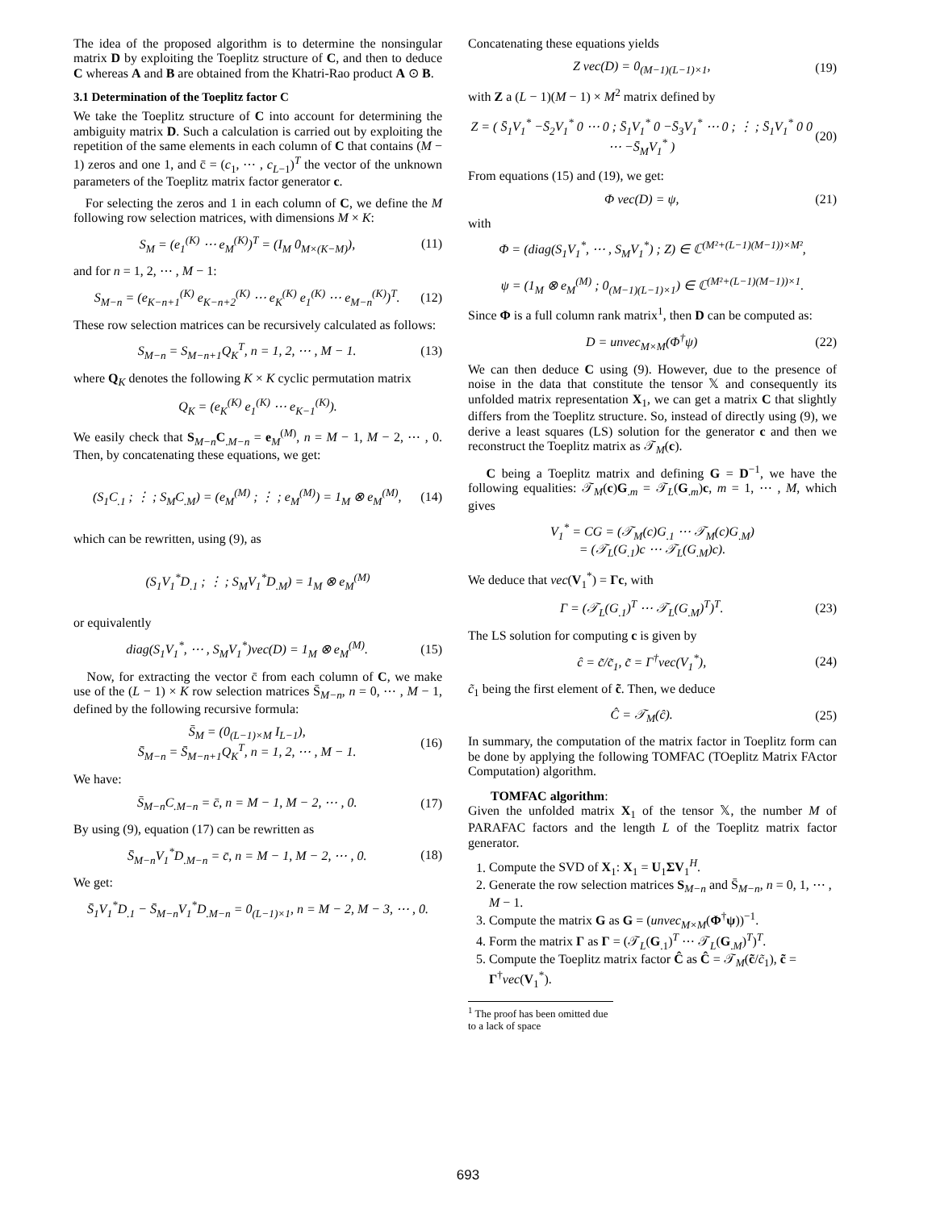The idea of the proposed algorithm is to determine the nonsingular matrix D by exploiting the Toeplitz structure of C, and then to deduce C whereas A and B are obtained from the Khatri-Rao product A ⊙ B.
3.1 Determination of the Toeplitz factor C
We take the Toeplitz structure of C into account for determining the ambiguity matrix D. Such a calculation is carried out by exploiting the repetition of the same elements in each column of C that contains (M − 1) zeros and one 1, and c̄ = (c<sub>1</sub>, ⋯ , c<sub>L−1</sub>)<sup>T</sup> the vector of the unknown parameters of the Toeplitz matrix factor generator c.
For selecting the zeros and 1 in each column of C, we define the M following row selection matrices, with dimensions M × K:
S<sub>M</sub> = (e<sub>1</sub><sup>(K)</sup> ⋯ e<sub>M</sub><sup>(K)</sup>)<sup>T</sup> = (I<sub>M</sub> 0<sub>M×(K−M)</sub>), (11)
and for n = 1, 2, ⋯ , M − 1:
S<sub>M−n</sub> = (e<sub>K−n+1</sub><sup>(K)</sup> e<sub>K−n+2</sub><sup>(K)</sup> ⋯ e<sub>K</sub><sup>(K)</sup> e<sub>1</sub><sup>(K)</sup> ⋯ e<sub>M−n</sub><sup>(K)</sup>)<sup>T</sup>. (12)
These row selection matrices can be recursively calculated as follows:
S<sub>M−n</sub> = S<sub>M−n+1</sub>Q<sub>K</sub><sup>T</sup>, n = 1, 2, ⋯ , M − 1. (13)
where Q<sub>K</sub> denotes the following K × K cyclic permutation matrix
Q<sub>K</sub> = (e<sub>K</sub><sup>(K)</sup> e<sub>1</sub><sup>(K)</sup> ⋯ e<sub>K−1</sub><sup>(K)</sup>).
We easily check that S<sub>M−n</sub>C<sub>.M−n</sub> = e<sub>M</sub><sup>(M)</sup>, n = M − 1, M − 2, ⋯ , 0. Then, by concatenating these equations, we get:
(S<sub>1</sub>C<sub>.1</sub> ; ⋮ ; S<sub>M</sub>C<sub>.M</sub>) = (e<sub>M</sub><sup>(M)</sup> ; ⋮ ; e<sub>M</sub><sup>(M)</sup>) = 1<sub>M</sub> ⊗ e<sub>M</sub><sup>(M)</sup>, (14)
which can be rewritten, using (9), as
(S<sub>1</sub>V<sub>1</sub><sup>*</sup>D<sub>.1</sub> ; ⋮ ; S<sub>M</sub>V<sub>1</sub><sup>*</sup>D<sub>.M</sub>) = 1<sub>M</sub> ⊗ e<sub>M</sub><sup>(M)</sup>
or equivalently
diag(S<sub>1</sub>V<sub>1</sub><sup>*</sup>, ⋯ , S<sub>M</sub>V<sub>1</sub><sup>*</sup>)vec(D) = 1<sub>M</sub> ⊗ e<sub>M</sub><sup>(M)</sup>. (15)
Now, for extracting the vector c̄ from each column of C, we make use of the (L − 1) × K row selection matrices S̄<sub>M−n</sub>, n = 0, ⋯ , M − 1, defined by the following recursive formula:
S̄<sub>M</sub> = (0<sub>(L−1)×M</sub> I<sub>L−1</sub>),
S̄<sub>M−n</sub> = S̄<sub>M−n+1</sub>Q<sub>K</sub><sup>T</sup>, n = 1, 2, ⋯ , M − 1. (16)
We have:
S̄<sub>M−n</sub>C<sub>.M−n</sub> = c̄, n = M − 1, M − 2, ⋯ , 0. (17)
By using (9), equation (17) can be rewritten as
S̄<sub>M−n</sub>V<sub>1</sub><sup>*</sup>D<sub>.M−n</sub> = c̄, n = M − 1, M − 2, ⋯ , 0. (18)
We get:
S̄<sub>1</sub>V<sub>1</sub><sup>*</sup>D<sub>.1</sub> − S̄<sub>M−n</sub>V<sub>1</sub><sup>*</sup>D<sub>.M−n</sub> = 0<sub>(L−1)×1</sub>, n = M − 2, M − 3, ⋯ , 0.
Concatenating these equations yields
Z vec(D) = 0<sub>(M−1)(L−1)×1</sub>, (19)
with Z a (L − 1)(M − 1) × M<sup>2</sup> matrix defined by
Z = ( S̄<sub>1</sub>V<sub>1</sub><sup>*</sup> −S̄<sub>2</sub>V<sub>1</sub><sup>*</sup> 0 ⋯ 0 ; S̄<sub>1</sub>V<sub>1</sub><sup>*</sup> 0 −S̄<sub>3</sub>V<sub>1</sub><sup>*</sup> ⋯ 0 ; ⋮ ; S̄<sub>1</sub>V<sub>1</sub><sup>*</sup> 0 0 ⋯ −S̄<sub>M</sub>V<sub>1</sub><sup>*</sup> ) (20)
From equations (15) and (19), we get:
Φ vec(D) = ψ, (21)
with
Φ = (diag(S<sub>1</sub>V<sub>1</sub><sup>*</sup>, ⋯ , S<sub>M</sub>V<sub>1</sub><sup>*</sup>) ; Z) ∈ ℂ<sup>(M²+(L−1)(M−1))×M²</sup>,
ψ = (1<sub>M</sub> ⊗ e<sub>M</sub><sup>(M)</sup> ; 0<sub>(M−1)(L−1)×1</sub>) ∈ ℂ<sup>(M²+(L−1)(M−1))×1</sup>.
Since Φ is a full column rank matrix<sup>1</sup>, then D can be computed as:
D = unvec<sub>M×M</sub>(Φ<sup>†</sup>ψ) (22)
We can then deduce C using (9). However, due to the presence of noise in the data that constitute the tensor 𝕏 and consequently its unfolded matrix representation X<sub>1</sub>, we can get a matrix C that slightly differs from the Toeplitz structure. So, instead of directly using (9), we derive a least squares (LS) solution for the generator c and then we reconstruct the Toeplitz matrix as 𝒯<sub>M</sub>(c).
C being a Toeplitz matrix and defining G = D<sup>−1</sup>, we have the following equalities: 𝒯<sub>M</sub>(c)G<sub>.m</sub> = 𝒯<sub>L</sub>(G<sub>.m</sub>)c, m = 1, ⋯ , M, which gives
V<sub>1</sub><sup>*</sup> = CG = (𝒯<sub>M</sub>(c)G<sub>.1</sub> ⋯ 𝒯<sub>M</sub>(c)G<sub>.M</sub>)
= (𝒯<sub>L</sub>(G<sub>.1</sub>)c ⋯ 𝒯<sub>L</sub>(G<sub>.M</sub>)c).
We deduce that vec(V<sub>1</sub><sup>*</sup>) = Γc, with
Γ = (𝒯<sub>L</sub>(G<sub>.1</sub>)<sup>T</sup> ⋯ 𝒯<sub>L</sub>(G<sub>.M</sub>)<sup>T</sup>)<sup>T</sup>. (23)
The LS solution for computing c is given by
ĉ = c̃/c̃<sub>1</sub>, c̃ = Γ<sup>†</sup>vec(V<sub>1</sub><sup>*</sup>), (24)
c̃<sub>1</sub> being the first element of c̃. Then, we deduce
Ĉ = 𝒯<sub>M</sub>(ĉ). (25)
In summary, the computation of the matrix factor in Toeplitz form can be done by applying the following TOMFAC (TOeplitz Matrix FActor Computation) algorithm.
TOMFAC algorithm:
Given the unfolded matrix X<sub>1</sub> of the tensor 𝕏, the number M of PARAFAC factors and the length L of the Toeplitz matrix factor generator.
1. Compute the SVD of X<sub>1</sub>: X<sub>1</sub> = U<sub>1</sub>ΣV<sub>1</sub><sup>H</sup>.
2. Generate the row selection matrices S<sub>M−n</sub> and S̄<sub>M−n</sub>, n = 0, 1, ⋯ , M − 1.
3. Compute the matrix G as G = (unvec<sub>M×M</sub>(Φ<sup>†</sup>ψ))<sup>−1</sup>.
4. Form the matrix Γ as Γ = (𝒯<sub>L</sub>(G<sub>.1</sub>)<sup>T</sup> ⋯ 𝒯<sub>L</sub>(G<sub>.M</sub>)<sup>T</sup>)<sup>T</sup>.
5. Compute the Toeplitz matrix factor Ĉ as Ĉ = 𝒯<sub>M</sub>(c̃/c̃<sub>1</sub>), c̃ = Γ<sup>†</sup>vec(V<sub>1</sub><sup>*</sup>).
<sup>1</sup> The proof has been omitted due to a lack of space
693